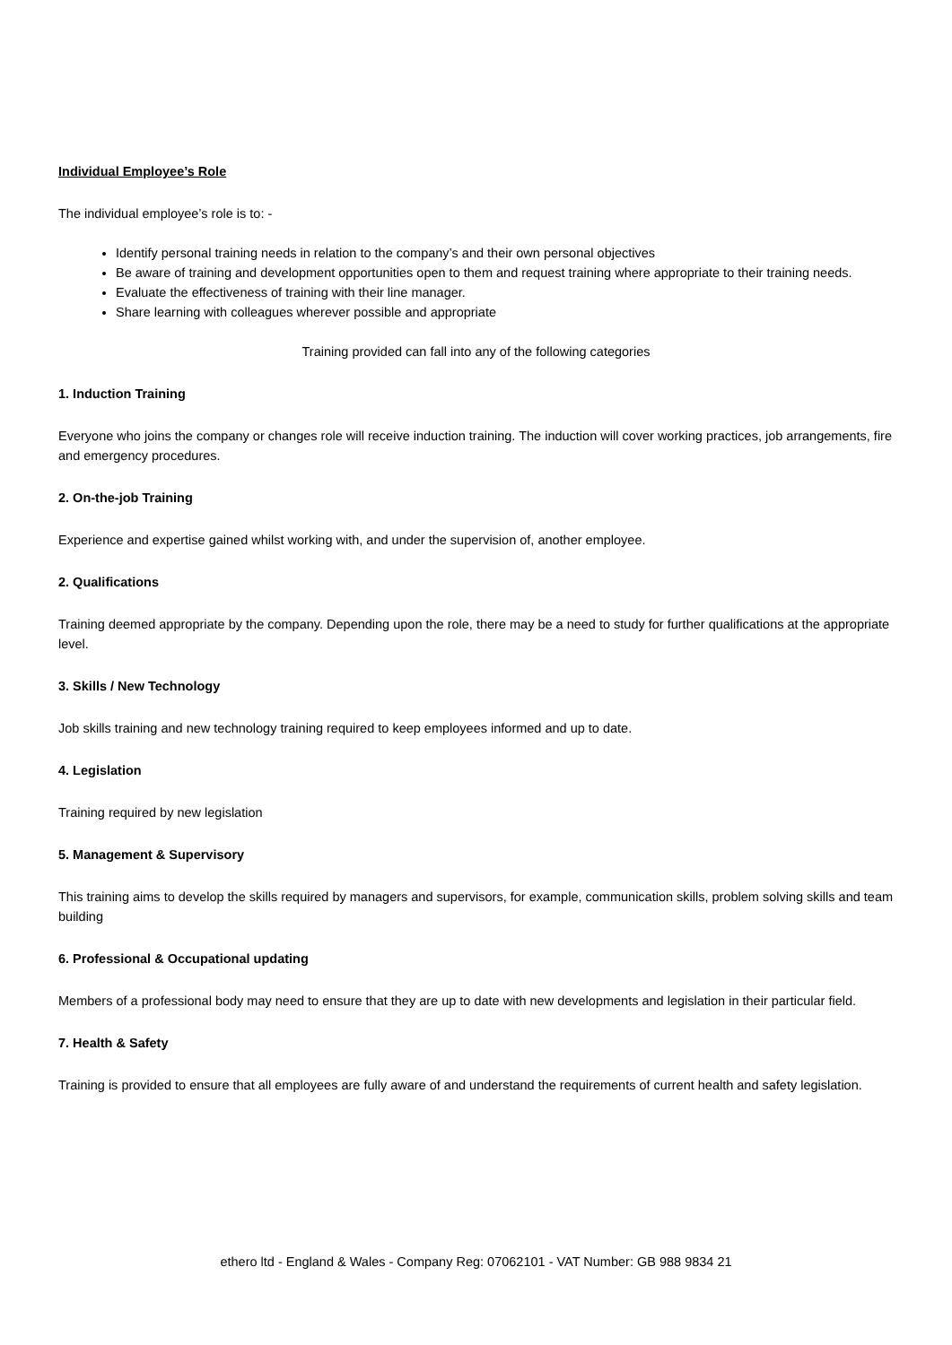Individual Employee’s Role
The individual employee’s role is to: -
Identify personal training needs in relation to the company’s and their own personal objectives
Be aware of training and development opportunities open to them and request training where appropriate to their training needs.
Evaluate the effectiveness of training with their line manager.
Share learning with colleagues wherever possible and appropriate
Training provided can fall into any of the following categories
1. Induction Training
Everyone who joins the company or changes role will receive induction training. The induction will cover working practices, job arrangements, fire and emergency procedures.
2. On-the-job Training
Experience and expertise gained whilst working with, and under the supervision of, another employee.
2. Qualifications
Training deemed appropriate by the company. Depending upon the role, there may be a need to study for further qualifications at the appropriate level.
3. Skills / New Technology
Job skills training and new technology training required to keep employees informed and up to date.
4. Legislation
Training required by new legislation
5. Management & Supervisory
This training aims to develop the skills required by managers and supervisors, for example, communication skills, problem solving skills and team building
6. Professional & Occupational updating
Members of a professional body may need to ensure that they are up to date with new developments and legislation in their particular field.
7. Health & Safety
Training is provided to ensure that all employees are fully aware of and understand the requirements of current health and safety legislation.
ethero ltd - England & Wales - Company Reg: 07062101 - VAT Number: GB 988 9834 21